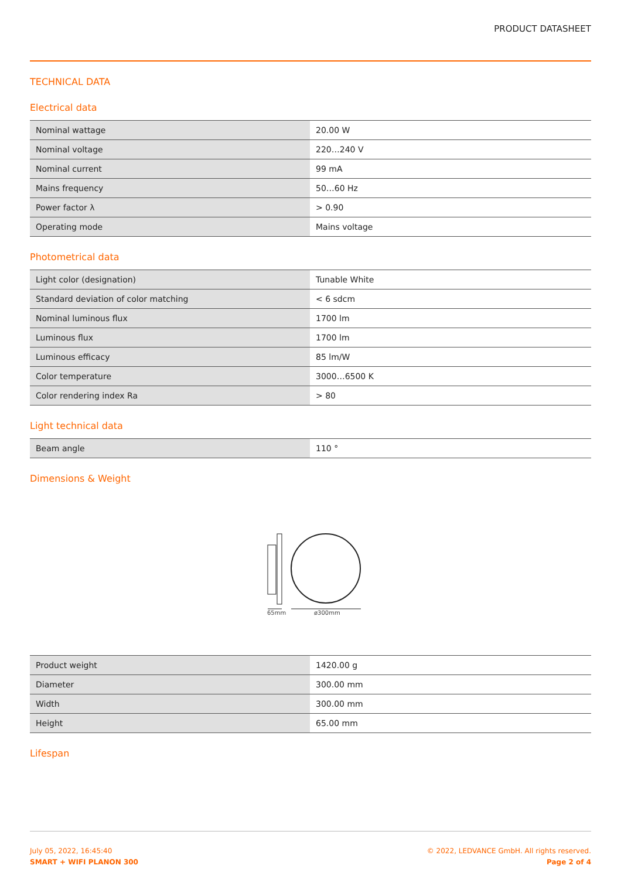PRODUCT DATASHEET
TECHNICAL DATA
Electrical data
| Nominal wattage | 20.00 W |
| Nominal voltage | 220…240 V |
| Nominal current | 99 mA |
| Mains frequency | 50…60 Hz |
| Power factor λ | > 0.90 |
| Operating mode | Mains voltage |
Photometrical data
| Light color (designation) | Tunable White |
| Standard deviation of color matching | < 6 sdcm |
| Nominal luminous flux | 1700 lm |
| Luminous flux | 1700 lm |
| Luminous efficacy | 85 lm/W |
| Color temperature | 3000…6500 K |
| Color rendering index Ra | > 80 |
Light technical data
| Beam angle | 110 ° |
Dimensions & Weight
65mm
ø300mm
| Product weight | 1420.00 g |
| Diameter | 300.00 mm |
| Width | 300.00 mm |
| Height | 65.00 mm |
Lifespan
July 05, 2022, 16:45:40
SMART + WIFI PLANON 300
© 2022, LEDVANCE GmbH. All rights reserved.
Page 2 of 4